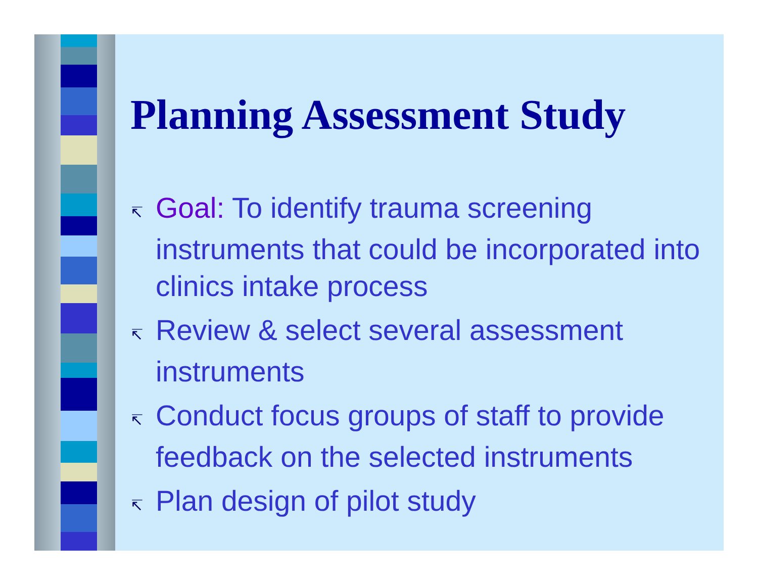Planning Assessment Study
↸ Goal: To identify trauma screening instruments that could be incorporated into clinics intake process
↸ Review & select several assessment instruments
↸ Conduct focus groups of staff to provide feedback on the selected instruments
↸ Plan design of pilot study